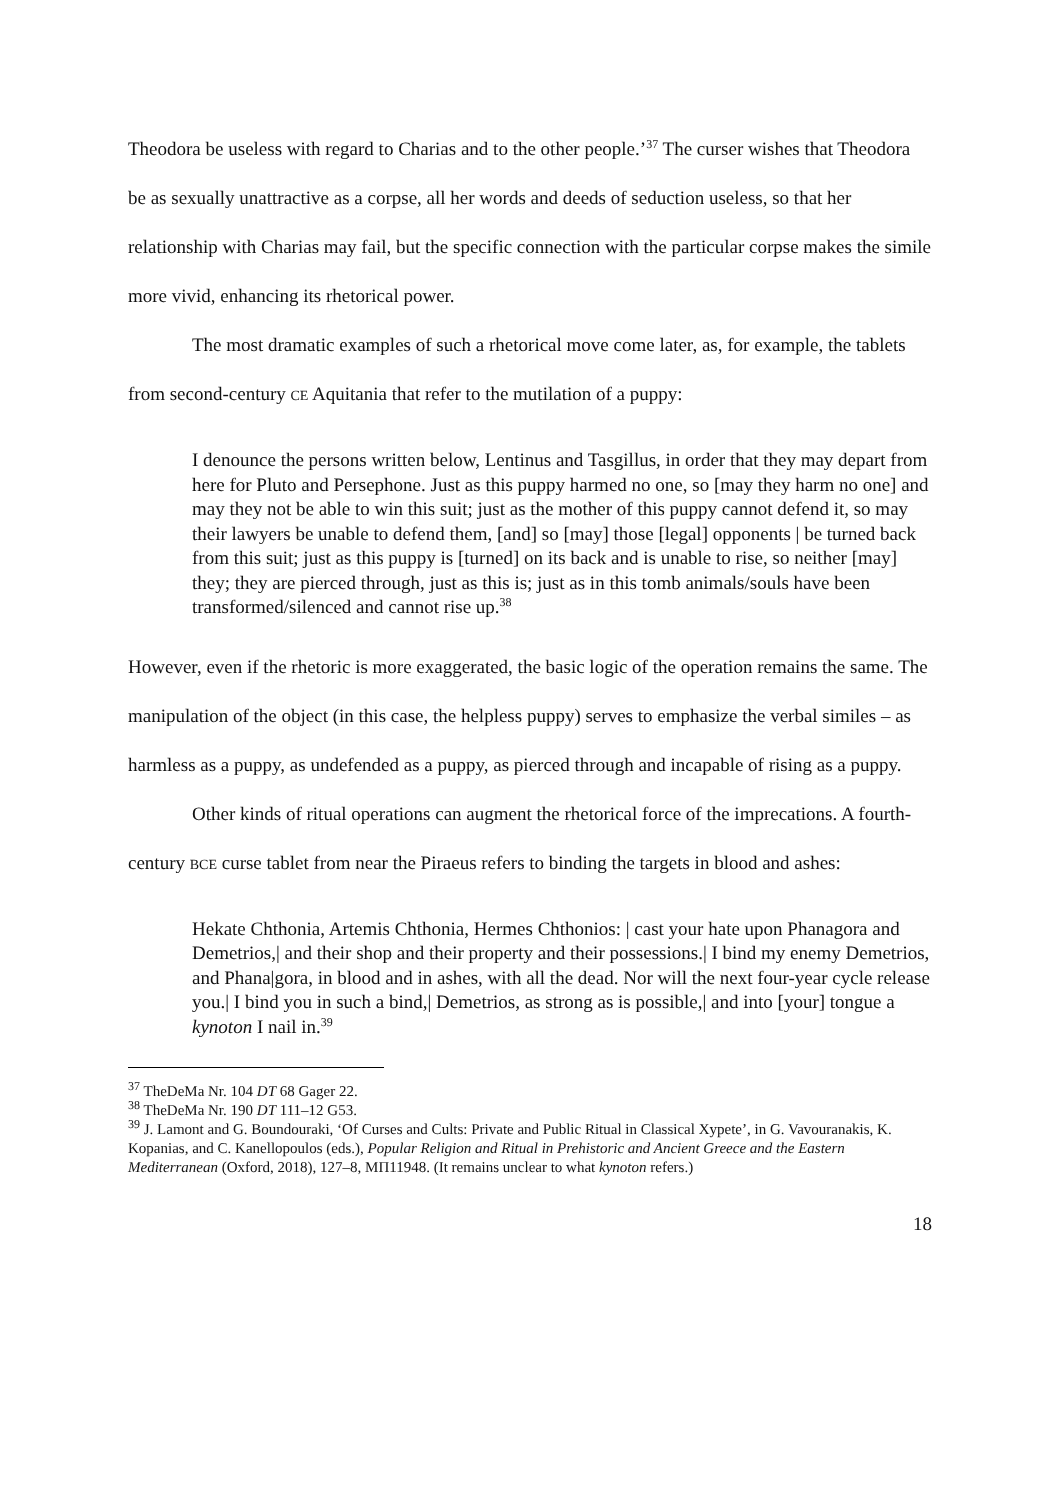Theodora be useless with regard to Charias and to the other people.’<sup>37</sup> The curser wishes that Theodora be as sexually unattractive as a corpse, all her words and deeds of seduction useless, so that her relationship with Charias may fail, but the specific connection with the particular corpse makes the simile more vivid, enhancing its rhetorical power.
The most dramatic examples of such a rhetorical move come later, as, for example, the tablets from second-century CE Aquitania that refer to the mutilation of a puppy:
I denounce the persons written below, Lentinus and Tasgillus, in order that they may depart from here for Pluto and Persephone. Just as this puppy harmed no one, so [may they harm no one] and may they not be able to win this suit; just as the mother of this puppy cannot defend it, so may their lawyers be unable to defend them, [and] so [may] those [legal] opponents | be turned back from this suit; just as this puppy is [turned] on its back and is unable to rise, so neither [may] they; they are pierced through, just as this is; just as in this tomb animals/souls have been transformed/silenced and cannot rise up.<sup>38</sup>
However, even if the rhetoric is more exaggerated, the basic logic of the operation remains the same. The manipulation of the object (in this case, the helpless puppy) serves to emphasize the verbal similes – as harmless as a puppy, as undefended as a puppy, as pierced through and incapable of rising as a puppy.
Other kinds of ritual operations can augment the rhetorical force of the imprecations. A fourth-century BCE curse tablet from near the Piraeus refers to binding the targets in blood and ashes:
Hekate Chthonia, Artemis Chthonia, Hermes Chthonios: | cast your hate upon Phanagora and Demetrios,| and their shop and their property and their possessions.| I bind my enemy Demetrios, and Phana|gora, in blood and in ashes, with all the dead. Nor will the next four-year cycle release you.| I bind you in such a bind,| Demetrios, as strong as is possible,| and into [your] tongue a kynoton I nail in.<sup>39</sup>
<sup>37</sup> TheDeMa Nr. 104 DT 68 Gager 22.
<sup>38</sup> TheDeMa Nr. 190 DT 111–12 G53.
<sup>39</sup> J. Lamont and G. Boundouraki, ‘Of Curses and Cults: Private and Public Ritual in Classical Xypete’, in G. Vavouranakis, K. Kopanias, and C. Kanellopoulos (eds.), Popular Religion and Ritual in Prehistoric and Ancient Greece and the Eastern Mediterranean (Oxford, 2018), 127–8, ΜΠ11948. (It remains unclear to what kynoton refers.)
18